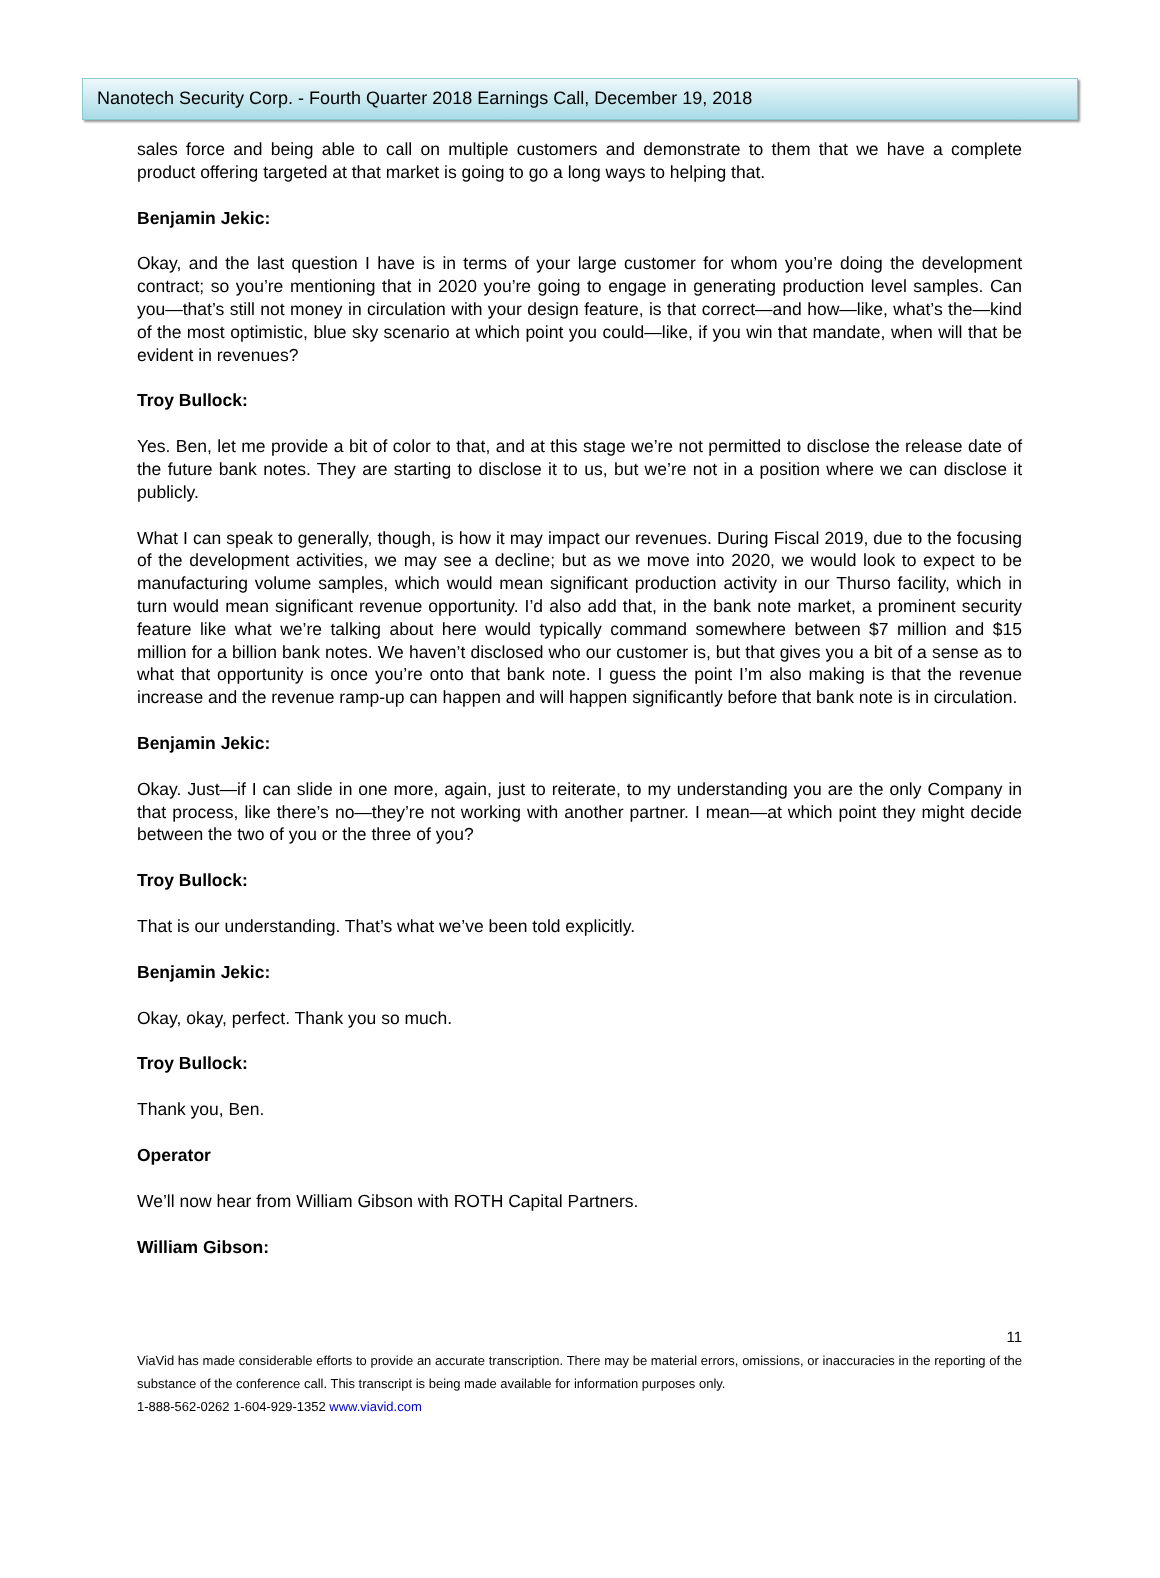Nanotech Security Corp. - Fourth Quarter 2018 Earnings Call, December 19, 2018
sales force and being able to call on multiple customers and demonstrate to them that we have a complete product offering targeted at that market is going to go a long ways to helping that.
Benjamin Jekic:
Okay, and the last question I have is in terms of your large customer for whom you’re doing the development contract; so you’re mentioning that in 2020 you’re going to engage in generating production level samples. Can you—that’s still not money in circulation with your design feature, is that correct—and how—like, what’s the—kind of the most optimistic, blue sky scenario at which point you could—like, if you win that mandate, when will that be evident in revenues?
Troy Bullock:
Yes. Ben, let me provide a bit of color to that, and at this stage we’re not permitted to disclose the release date of the future bank notes. They are starting to disclose it to us, but we’re not in a position where we can disclose it publicly.
What I can speak to generally, though, is how it may impact our revenues. During Fiscal 2019, due to the focusing of the development activities, we may see a decline; but as we move into 2020, we would look to expect to be manufacturing volume samples, which would mean significant production activity in our Thurso facility, which in turn would mean significant revenue opportunity. I’d also add that, in the bank note market, a prominent security feature like what we’re talking about here would typically command somewhere between $7 million and $15 million for a billion bank notes. We haven’t disclosed who our customer is, but that gives you a bit of a sense as to what that opportunity is once you’re onto that bank note. I guess the point I’m also making is that the revenue increase and the revenue ramp-up can happen and will happen significantly before that bank note is in circulation.
Benjamin Jekic:
Okay. Just—if I can slide in one more, again, just to reiterate, to my understanding you are the only Company in that process, like there’s no—they’re not working with another partner. I mean—at which point they might decide between the two of you or the three of you?
Troy Bullock:
That is our understanding. That’s what we’ve been told explicitly.
Benjamin Jekic:
Okay, okay, perfect. Thank you so much.
Troy Bullock:
Thank you, Ben.
Operator
We’ll now hear from William Gibson with ROTH Capital Partners.
William Gibson:
11
ViaVid has made considerable efforts to provide an accurate transcription. There may be material errors, omissions, or inaccuracies in the reporting of the substance of the conference call. This transcript is being made available for information purposes only.
1-888-562-0262 1-604-929-1352 www.viavid.com